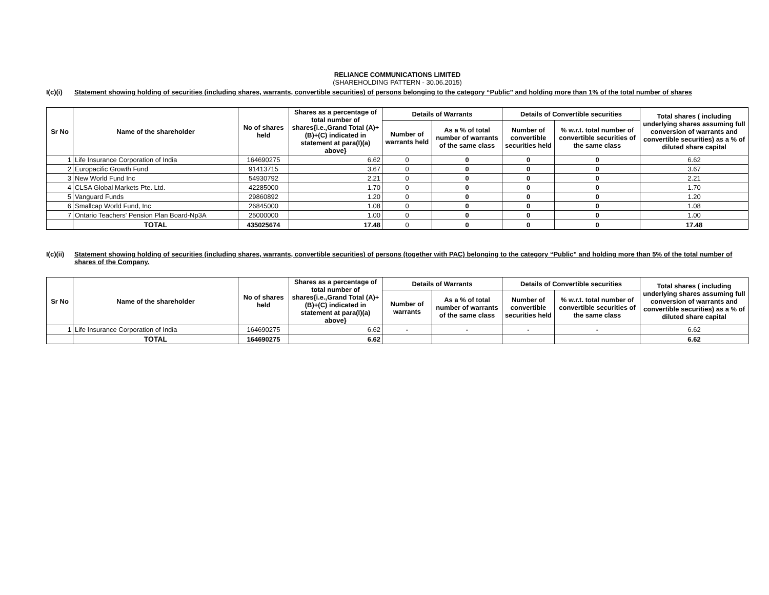RELIANCE COMMUNICATIONS LIMITED
(SHAREHOLDING PATTERN - 30.06.2015)
I(c)(i) Statement showing holding of securities (including shares, warrants, convertible securities) of persons belonging to the category “Public” and holding more than 1% of the total number of shares
| Sr No | Name of the shareholder | No of shares held | Shares as a percentage of total number of shares{i.e.,Grand Total (A)+(B)+(C) indicated in statement at para(I)(a) above} | Details of Warrants | | Details of Convertible securities | | Total shares ( including underlying shares assuming full conversion of warrants and convertible securities) as a % of diluted share capital |
| --- | --- | --- | --- | --- | --- | --- | --- | --- |
| | | | | Number of warrants held | As a % of total number of warrants of the same class | Number of convertible securities held | % w.r.t. total number of convertible securities of the same class | |
| 1 | Life Insurance Corporation of India | 164690275 | 6.62 | 0 | 0 | 0 | 0 | 6.62 |
| 2 | Europacific Growth Fund | 91413715 | 3.67 | 0 | 0 | 0 | 0 | 3.67 |
| 3 | New World Fund Inc | 54930792 | 2.21 | 0 | 0 | 0 | 0 | 2.21 |
| 4 | CLSA Global Markets Pte. Ltd. | 42285000 | 1.70 | 0 | 0 | 0 | 0 | 1.70 |
| 5 | Vanguard Funds | 29860892 | 1.20 | 0 | 0 | 0 | 0 | 1.20 |
| 6 | Smallcap World Fund, Inc | 26845000 | 1.08 | 0 | 0 | 0 | 0 | 1.08 |
| 7 | Ontario Teachers' Pension Plan Board-Np3A | 25000000 | 1.00 | 0 | 0 | 0 | 0 | 1.00 |
| | TOTAL | 435025674 | 17.48 | 0 | 0 | 0 | 0 | 17.48 |
I(c)(ii)
Statement showing holding of securities (including shares, warrants, convertible securities) of persons (together with PAC) belonging to the category “Public” and holding more than 5% of the total number of shares of the Company.
| Sr No | Name of the shareholder | No of shares held | Shares as a percentage of total number of shares{i.e.,Grand Total (A)+(B)+(C) indicated in statement at para(I)(a) above} | Details of Warrants | | Details of Convertible securities | | Total shares ( including underlying shares assuming full conversion of warrants and convertible securities) as a % of diluted share capital |
| --- | --- | --- | --- | --- | --- | --- | --- | --- |
| | | | | Number of warrants | As a % of total number of warrants of the same class | Number of convertible securities held | % w.r.t. total number of convertible securities of the same class | |
| 1 | Life Insurance Corporation of India | 164690275 | 6.62 | - | - | - | - | 6.62 |
| | TOTAL | 164690275 | 6.62 | | | | | 6.62 |